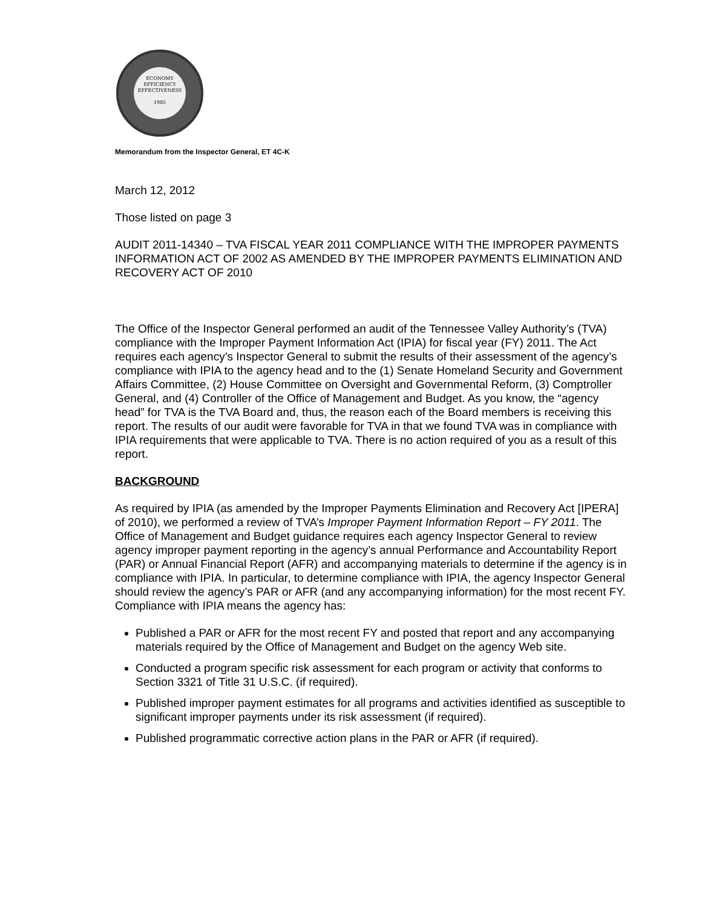ECONOMY
EFFICIENCY
EFFECTIVENESS
1985
Memorandum from the Inspector General, ET 4C-K
March 12, 2012
Those listed on page 3
AUDIT 2011-14340 – TVA FISCAL YEAR 2011 COMPLIANCE WITH THE IMPROPER PAYMENTS INFORMATION ACT OF 2002 AS AMENDED BY THE IMPROPER PAYMENTS ELIMINATION AND RECOVERY ACT OF 2010
The Office of the Inspector General performed an audit of the Tennessee Valley Authority’s (TVA) compliance with the Improper Payment Information Act (IPIA) for fiscal year (FY) 2011. The Act requires each agency’s Inspector General to submit the results of their assessment of the agency’s compliance with IPIA to the agency head and to the (1) Senate Homeland Security and Government Affairs Committee, (2) House Committee on Oversight and Governmental Reform, (3) Comptroller General, and (4) Controller of the Office of Management and Budget. As you know, the “agency head” for TVA is the TVA Board and, thus, the reason each of the Board members is receiving this report. The results of our audit were favorable for TVA in that we found TVA was in compliance with IPIA requirements that were applicable to TVA. There is no action required of you as a result of this report.
BACKGROUND
As required by IPIA (as amended by the Improper Payments Elimination and Recovery Act [IPERA] of 2010), we performed a review of TVA’s Improper Payment Information Report – FY 2011. The Office of Management and Budget guidance requires each agency Inspector General to review agency improper payment reporting in the agency’s annual Performance and Accountability Report (PAR) or Annual Financial Report (AFR) and accompanying materials to determine if the agency is in compliance with IPIA. In particular, to determine compliance with IPIA, the agency Inspector General should review the agency’s PAR or AFR (and any accompanying information) for the most recent FY. Compliance with IPIA means the agency has:
Published a PAR or AFR for the most recent FY and posted that report and any accompanying materials required by the Office of Management and Budget on the agency Web site.
Conducted a program specific risk assessment for each program or activity that conforms to Section 3321 of Title 31 U.S.C. (if required).
Published improper payment estimates for all programs and activities identified as susceptible to significant improper payments under its risk assessment (if required).
Published programmatic corrective action plans in the PAR or AFR (if required).